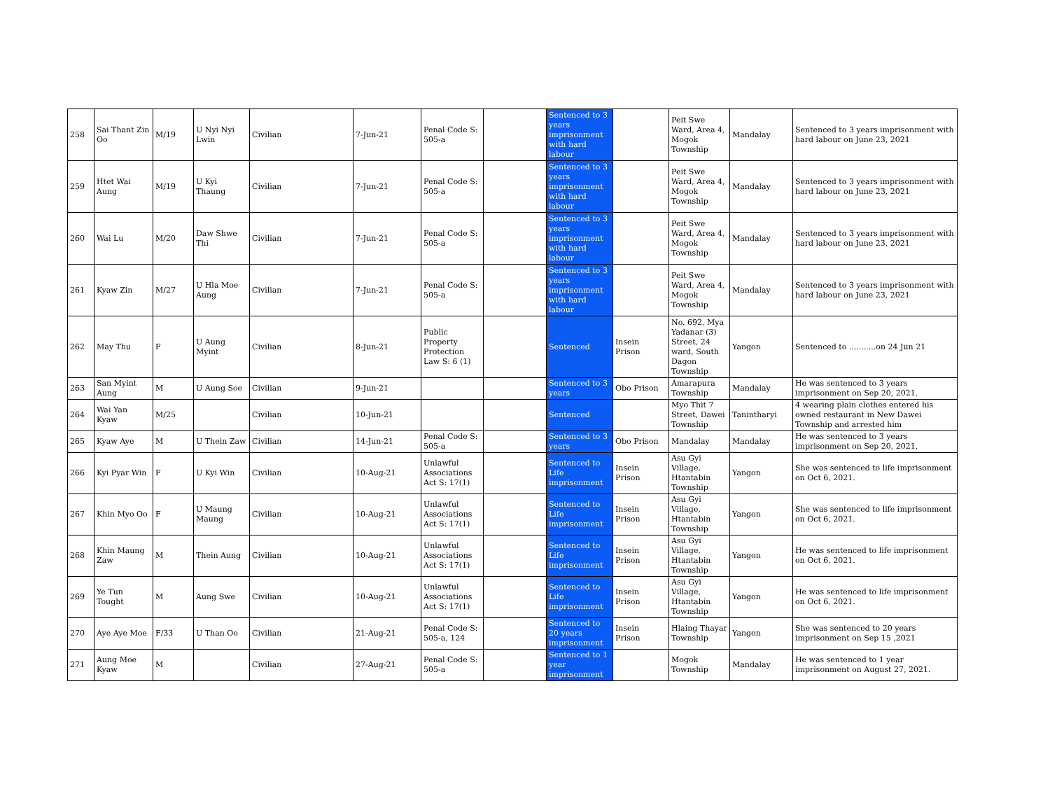| 258 | Sai Thant Zin Oo | M/19 | U Nyi Nyi Lwin | Civilian | 7-Jun-21 | Penal Code S: 505-a | | Sentenced to 3 years imprisonment with hard labour | | Peit Swe Ward, Area 4, Mogok Township | Mandalay | Sentenced to 3 years imprisonment with hard labour on June 23, 2021 |
| 259 | Htet Wai Aung | M/19 | U Kyi Thaung | Civilian | 7-Jun-21 | Penal Code S: 505-a | | Sentenced to 3 years imprisonment with hard labour | | Peit Swe Ward, Area 4, Mogok Township | Mandalay | Sentenced to 3 years imprisonment with hard labour on June 23, 2021 |
| 260 | Wai Lu | M/20 | Daw Shwe Thi | Civilian | 7-Jun-21 | Penal Code S: 505-a | | Sentenced to 3 years imprisonment with hard labour | | Peit Swe Ward, Area 4, Mogok Township | Mandalay | Sentenced to 3 years imprisonment with hard labour on June 23, 2021 |
| 261 | Kyaw Zin | M/27 | U Hla Moe Aung | Civilian | 7-Jun-21 | Penal Code S: 505-a | | Sentenced to 3 years imprisonment with hard labour | | Peit Swe Ward, Area 4, Mogok Township | Mandalay | Sentenced to 3 years imprisonment with hard labour on June 23, 2021 |
| 262 | May Thu | F | U Aung Myint | Civilian | 8-Jun-21 | Public Property Protection Law S: 6 (1) | | Sentenced | Insein Prison | No. 692, Mya Yadanar (3) Street, 24 ward, South Dagon Township | Yangon | Sentenced to ...........on 24 Jun 21 |
| 263 | San Myint Aung | M | U Aung Soe | Civilian | 9-Jun-21 | | | Sentenced to 3 years | Obo Prison | Amarapura Township | Mandalay | He was sentenced to 3 years imprisonment on Sep 20, 2021. |
| 264 | Wai Yan Kyaw | M/25 | | Civilian | 10-Jun-21 | | | Sentenced | | Myo Thit 7 Street, Dawei Township | Tanintharyi | 4 wearing plain clothes entered his owned restaurant in New Dawei Township and arrested him |
| 265 | Kyaw Aye | M | U Thein Zaw | Civilian | 14-Jun-21 | Penal Code S: 505-a | | Sentenced to 3 years | Obo Prison | Mandalay | Mandalay | He was sentenced to 3 years imprisonment on Sep 20, 2021. |
| 266 | Kyi Pyar Win | F | U Kyi Win | Civilian | 10-Aug-21 | Unlawful Associations Act S: 17(1) | | Sentenced to Life imprisonment | Insein Prison | Asu Gyi Village, Htantabin Township | Yangon | She was sentenced to life imprisonment on Oct 6, 2021. |
| 267 | Khin Myo Oo | F | U Maung Maung | Civilian | 10-Aug-21 | Unlawful Associations Act S: 17(1) | | Sentenced to Life imprisonment | Insein Prison | Asu Gyi Village, Htantabin Township | Yangon | She was sentenced to life imprisonment on Oct 6, 2021. |
| 268 | Khin Maung Zaw | M | Thein Aung | Civilian | 10-Aug-21 | Unlawful Associations Act S: 17(1) | | Sentenced to Life imprisonment | Insein Prison | Asu Gyi Village, Htantabin Township | Yangon | He was sentenced to life imprisonment on Oct 6, 2021. |
| 269 | Ye Tun Tought | M | Aung Swe | Civilian | 10-Aug-21 | Unlawful Associations Act S: 17(1) | | Sentenced to Life imprisonment | Insein Prison | Asu Gyi Village, Htantabin Township | Yangon | He was sentenced to life imprisonment on Oct 6, 2021. |
| 270 | Aye Aye Moe | F/33 | U Than Oo | Civilian | 21-Aug-21 | Penal Code S: 505-a, 124 | | Sentenced to 20 years imprisonment | Insein Prison | Hlaing Thayar Township | Yangon | She was sentenced to 20 years imprisonment on Sep 15 ,2021 |
| 271 | Aung Moe Kyaw | M | | Civilian | 27-Aug-21 | Penal Code S: 505-a | | Sentenced to 1 year imprisonment | | Mogok Township | Mandalay | He was sentenced to 1 year imprisonment on August 27, 2021. |